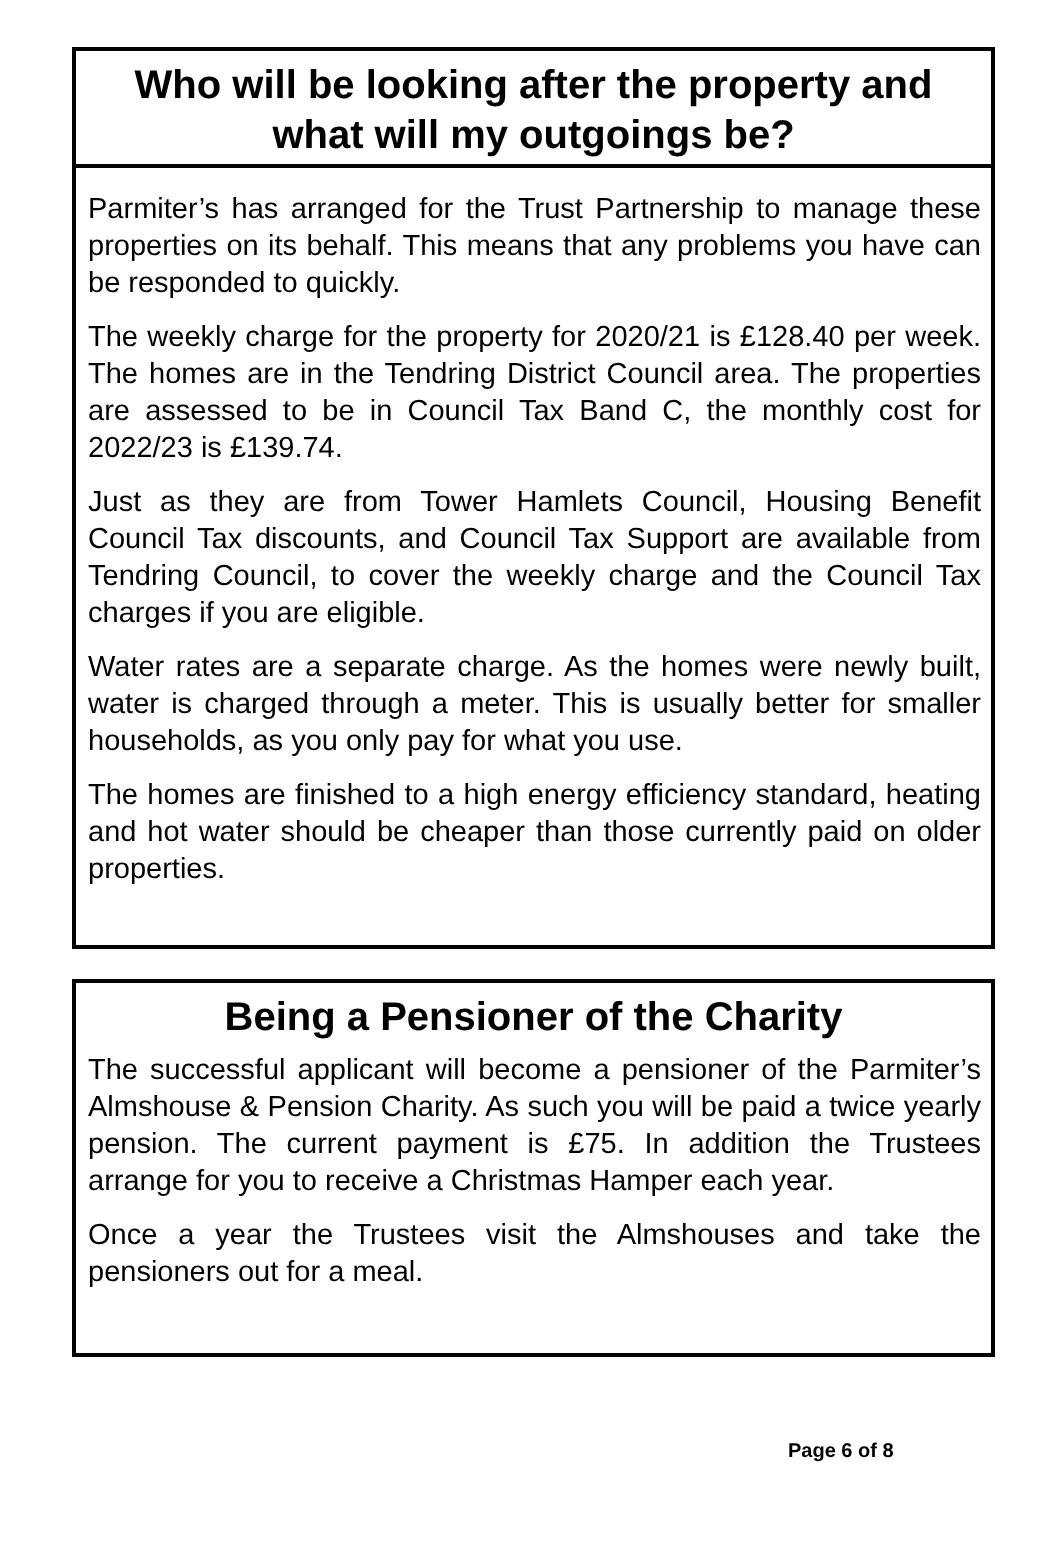Who will be looking after the property and what will my outgoings be?
Parmiter’s has arranged for the Trust Partnership to manage these properties on its behalf. This means that any problems you have can be responded to quickly.
The weekly charge for the property for 2020/21 is £128.40 per week. The homes are in the Tendring District Council area. The properties are assessed to be in Council Tax Band C, the monthly cost for 2022/23 is £139.74.
Just as they are from Tower Hamlets Council, Housing Benefit Council Tax discounts, and Council Tax Support are available from Tendring Council, to cover the weekly charge and the Council Tax charges if you are eligible.
Water rates are a separate charge. As the homes were newly built, water is charged through a meter. This is usually better for smaller households, as you only pay for what you use.
The homes are finished to a high energy efficiency standard, heating and hot water should be cheaper than those currently paid on older properties.
Being a Pensioner of the Charity
The successful applicant will become a pensioner of the Parmiter’s Almshouse & Pension Charity. As such you will be paid a twice yearly pension. The current payment is £75. In addition the Trustees arrange for you to receive a Christmas Hamper each year.
Once a year the Trustees visit the Almshouses and take the pensioners out for a meal.
Page 6 of 8